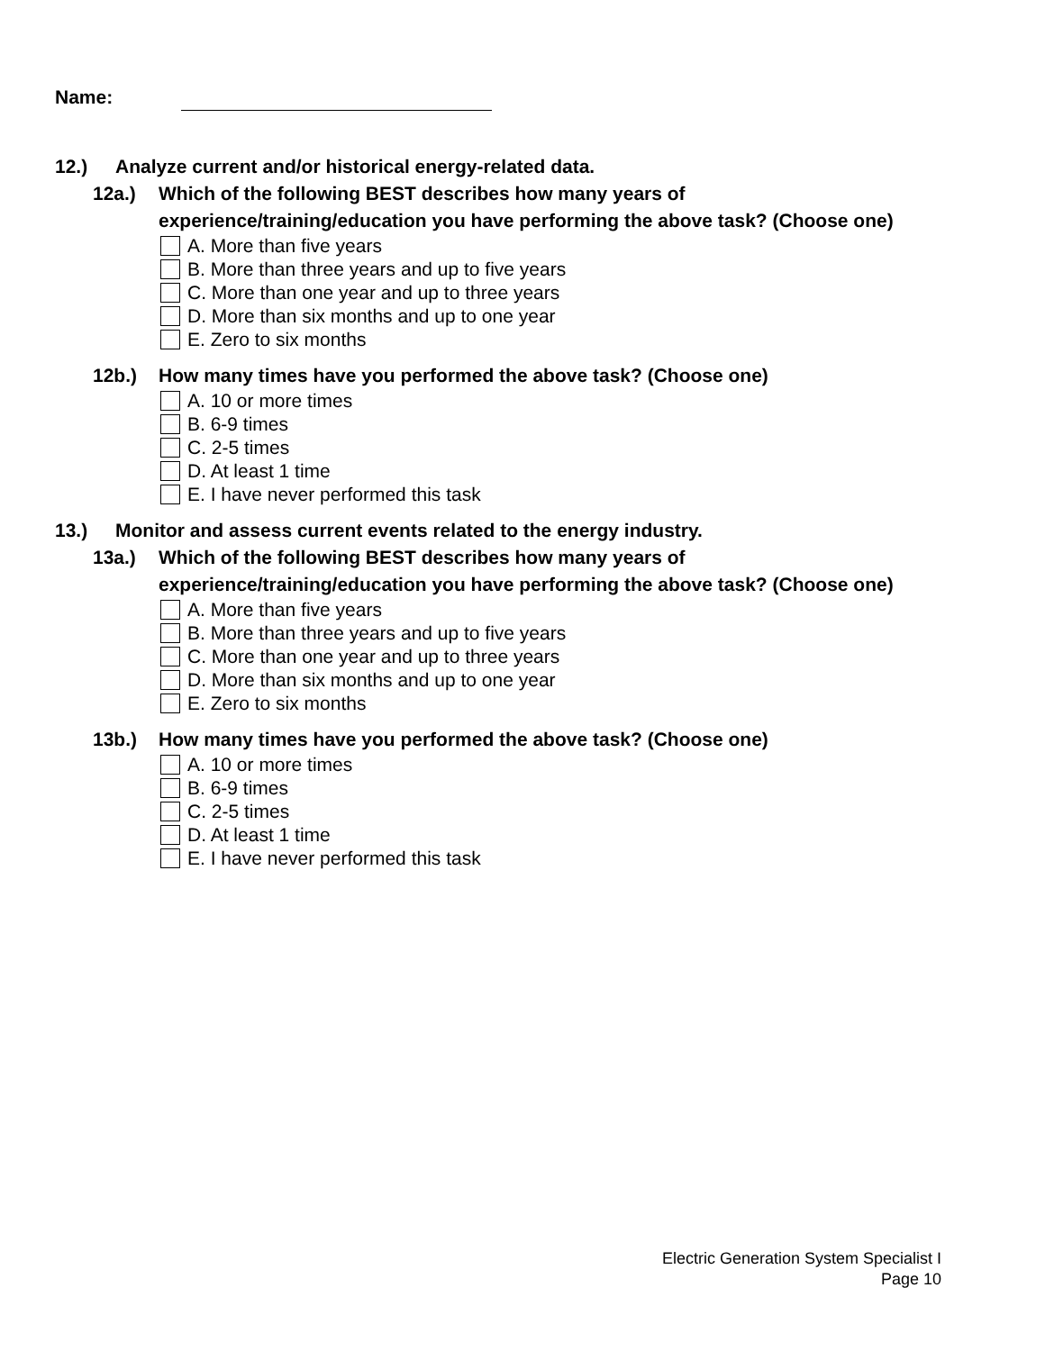Name:
12.) Analyze current and/or historical energy-related data.
12a.) Which of the following BEST describes how many years of experience/training/education you have performing the above task? (Choose one)
A. More than five years
B. More than three years and up to five years
C. More than one year and up to three years
D. More than six months and up to one year
E. Zero to six months
12b.) How many times have you performed the above task? (Choose one)
A. 10 or more times
B. 6-9 times
C. 2-5 times
D. At least 1 time
E. I have never performed this task
13.) Monitor and assess current events related to the energy industry.
13a.) Which of the following BEST describes how many years of experience/training/education you have performing the above task? (Choose one)
A. More than five years
B. More than three years and up to five years
C. More than one year and up to three years
D. More than six months and up to one year
E. Zero to six months
13b.) How many times have you performed the above task? (Choose one)
A. 10 or more times
B. 6-9 times
C. 2-5 times
D. At least 1 time
E. I have never performed this task
Electric Generation System Specialist I
Page 10